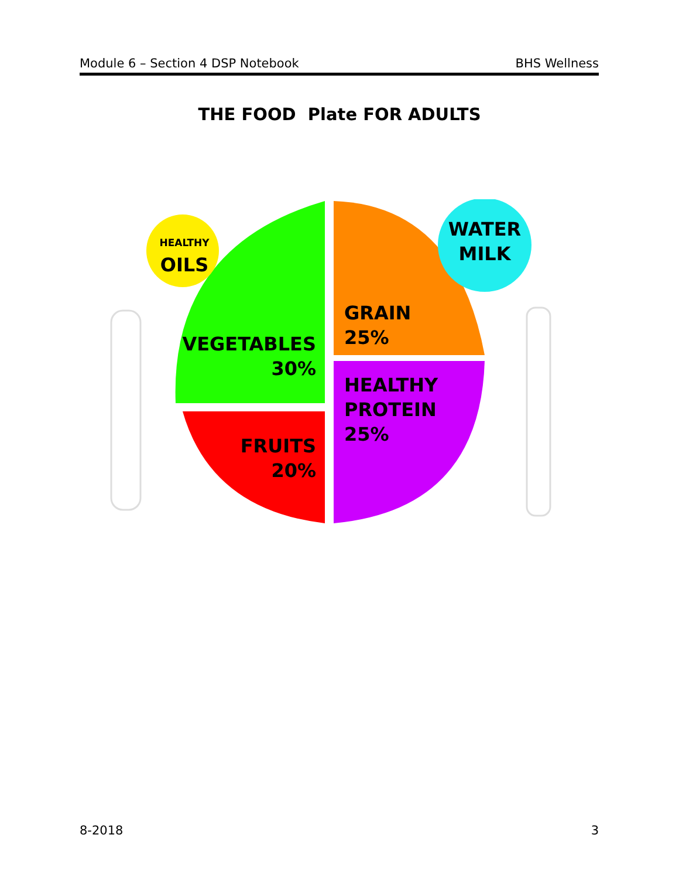Module 6 – Section 4 DSP Notebook BHS Wellness
THE FOOD Plate FOR ADULTS
HEALTHY
OILS
WATER
MILK
VEGETABLES
30%
FRUITS
20%
GRAIN
25%
HEALTHY
PROTEIN
25%
8-2018 3